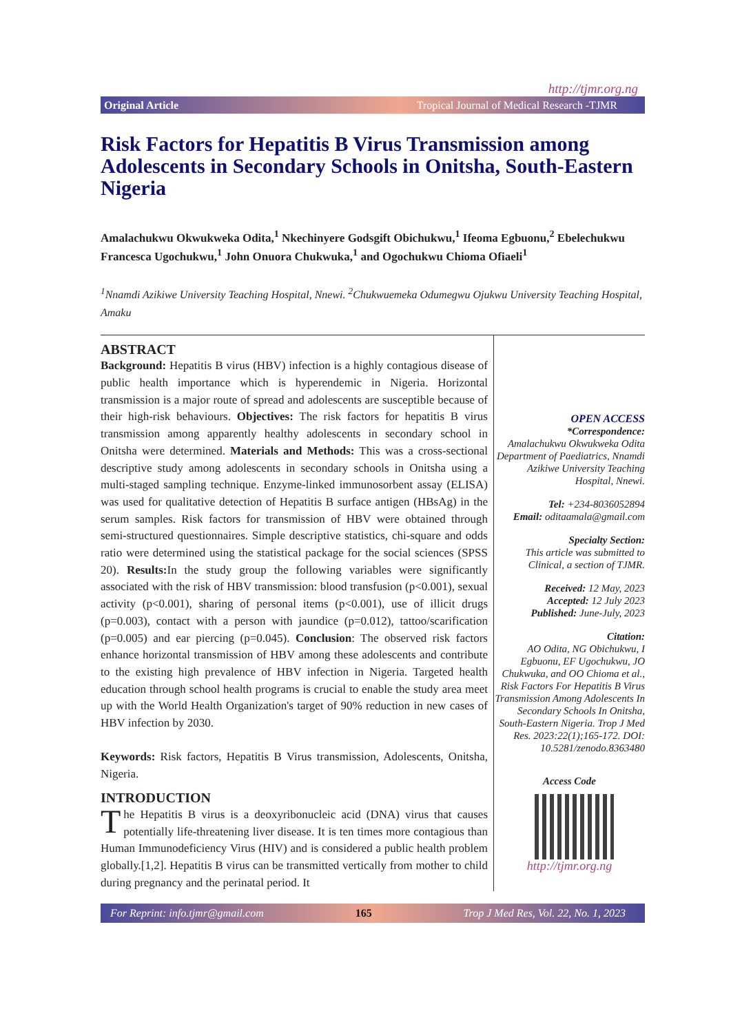http://tjmr.org.ng
Original Article Tropical Journal of Medical Research -TJMR
Risk Factors for Hepatitis B Virus Transmission among Adolescents in Secondary Schools in Onitsha, South-Eastern Nigeria
Amalachukwu Okwukweka Odita,<sup>1</sup> Nkechinyere Godsgift Obichukwu,<sup>1</sup> Ifeoma Egbuonu,<sup>2</sup> Ebelechukwu Francesca Ugochukwu,<sup>1</sup> John Onuora Chukwuka,<sup>1</sup> and Ogochukwu Chioma Ofiaeli<sup>1</sup>
<sup>1</sup> Nnamdi Azikiwe University Teaching Hospital, Nnewi. <sup>2</sup>Chukwuemeka Odumegwu Ojukwu University Teaching Hospital, Amaku
ABSTRACT
Background: Hepatitis B virus (HBV) infection is a highly contagious disease of public health importance which is hyperendemic in Nigeria. Horizontal transmission is a major route of spread and adolescents are susceptible because of their high-risk behaviours. Objectives: The risk factors for hepatitis B virus transmission among apparently healthy adolescents in secondary school in Onitsha were determined. Materials and Methods: This was a cross-sectional descriptive study among adolescents in secondary schools in Onitsha using a multi-staged sampling technique. Enzyme-linked immunosorbent assay (ELISA) was used for qualitative detection of Hepatitis B surface antigen (HBsAg) in the serum samples. Risk factors for transmission of HBV were obtained through semi-structured questionnaires. Simple descriptive statistics, chi-square and odds ratio were determined using the statistical package for the social sciences (SPSS 20). Results: In the study group the following variables were significantly associated with the risk of HBV transmission: blood transfusion (p<0.001), sexual activity (p<0.001), sharing of personal items (p<0.001), use of illicit drugs (p=0.003), contact with a person with jaundice (p=0.012), tattoo/scarification (p=0.005) and ear piercing (p=0.045). Conclusion: The observed risk factors enhance horizontal transmission of HBV among these adolescents and contribute to the existing high prevalence of HBV infection in Nigeria. Targeted health education through school health programs is crucial to enable the study area meet up with the World Health Organization's target of 90% reduction in new cases of HBV infection by 2030.
Keywords: Risk factors, Hepatitis B Virus transmission, Adolescents, Onitsha, Nigeria.
INTRODUCTION
The Hepatitis B virus is a deoxyribonucleic acid (DNA) virus that causes potentially life-threatening liver disease. It is ten times more contagious than Human Immunodeficiency Virus (HIV) and is considered a public health problem globally.[1,2]. Hepatitis B virus can be transmitted vertically from mother to child during pregnancy and the perinatal period. It
OPEN ACCESS
*Correspondence:
Amalachukwu Okwukweka Odita
Department of Paediatrics, Nnamdi Azikiwe University Teaching Hospital, Nnewi.
Tel: +234-8036052894
Email: oditaamala@gmail.com
Specialty Section:
This article was submitted to Clinical, a section of TJMR.
Received: 12 May, 2023
Accepted: 12 July 2023
Published: June-July, 2023
Citation:
AO Odita, NG Obichukwu, I Egbuonu, EF Ugochukwu, JO Chukwuka, and OO Chioma et al., Risk Factors For Hepatitis B Virus Transmission Among Adolescents In Secondary Schools In Onitsha, South-Eastern Nigeria. Trop J Med Res. 2023:22(1);165-172. DOI: 10.5281/zenodo.8363480
Access Code
http://tjmr.org.ng
For Reprint: info.tjmr@gmail.com 165 Trop J Med Res, Vol. 22, No. 1, 2023